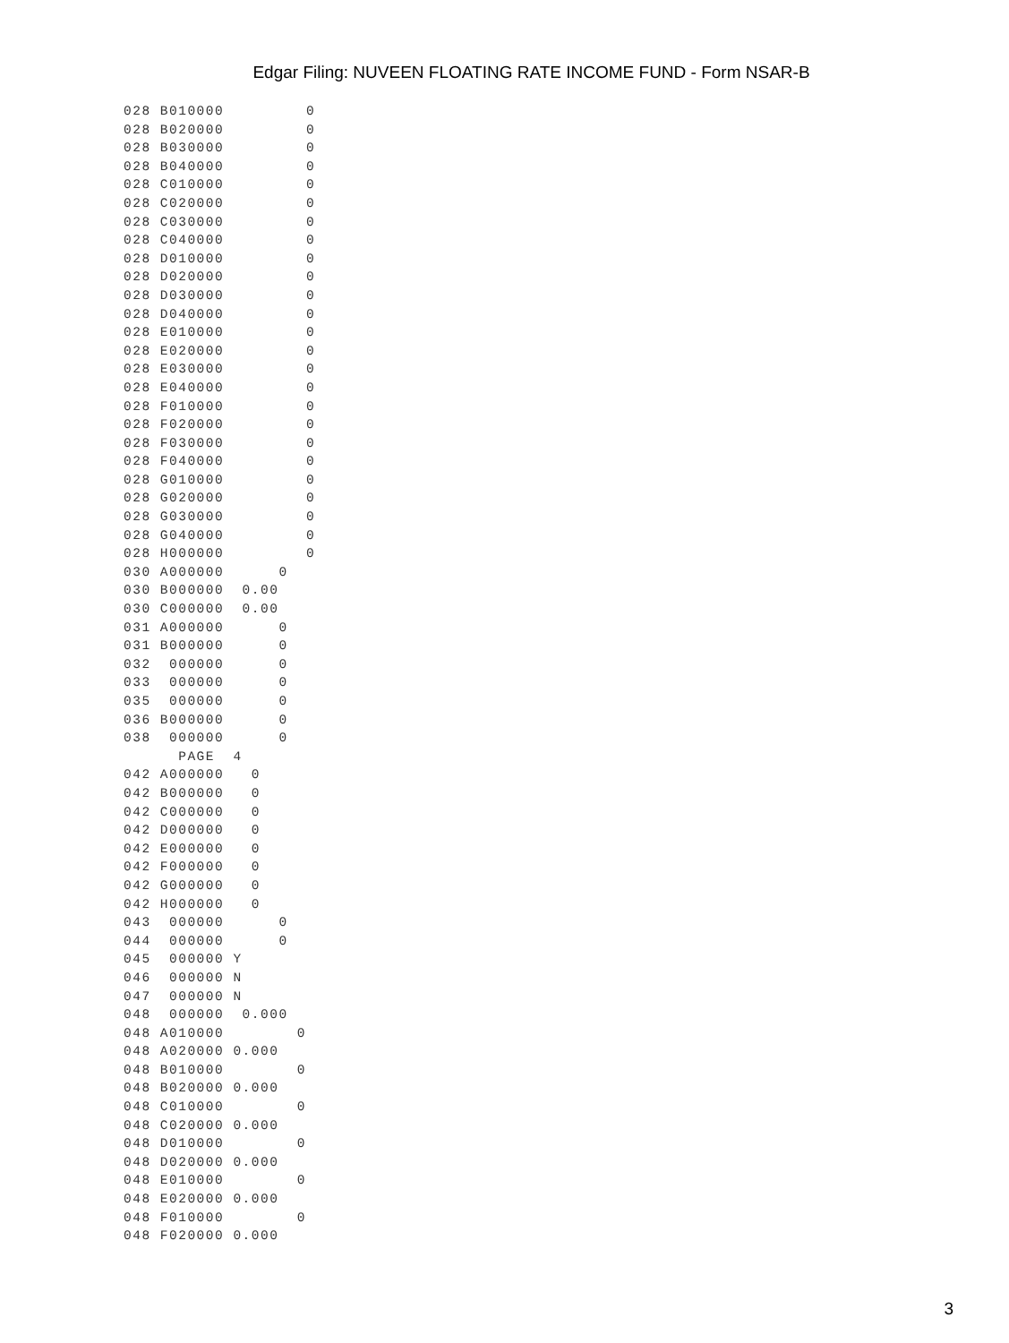Edgar Filing: NUVEEN FLOATING RATE INCOME FUND - Form NSAR-B
028 B010000         0
028 B020000         0
028 B030000         0
028 B040000         0
028 C010000         0
028 C020000         0
028 C030000         0
028 C040000         0
028 D010000         0
028 D020000         0
028 D030000         0
028 D040000         0
028 E010000         0
028 E020000         0
028 E030000         0
028 E040000         0
028 F010000         0
028 F020000         0
028 F030000         0
028 F040000         0
028 G010000         0
028 G020000         0
028 G030000         0
028 G040000         0
028 H000000         0
030 A000000      0
030 B000000  0.00
030 C000000  0.00
031 A000000      0
031 B000000      0
032  000000      0
033  000000      0
035  000000      0
036 B000000      0
038  000000      0
      PAGE  4
042 A000000   0
042 B000000   0
042 C000000   0
042 D000000   0
042 E000000   0
042 F000000   0
042 G000000   0
042 H000000   0
043  000000      0
044  000000      0
045  000000 Y
046  000000 N
047  000000 N
048  000000  0.000
048 A010000        0
048 A020000 0.000
048 B010000        0
048 B020000 0.000
048 C010000        0
048 C020000 0.000
048 D010000        0
048 D020000 0.000
048 E010000        0
048 E020000 0.000
048 F010000        0
048 F020000 0.000
3